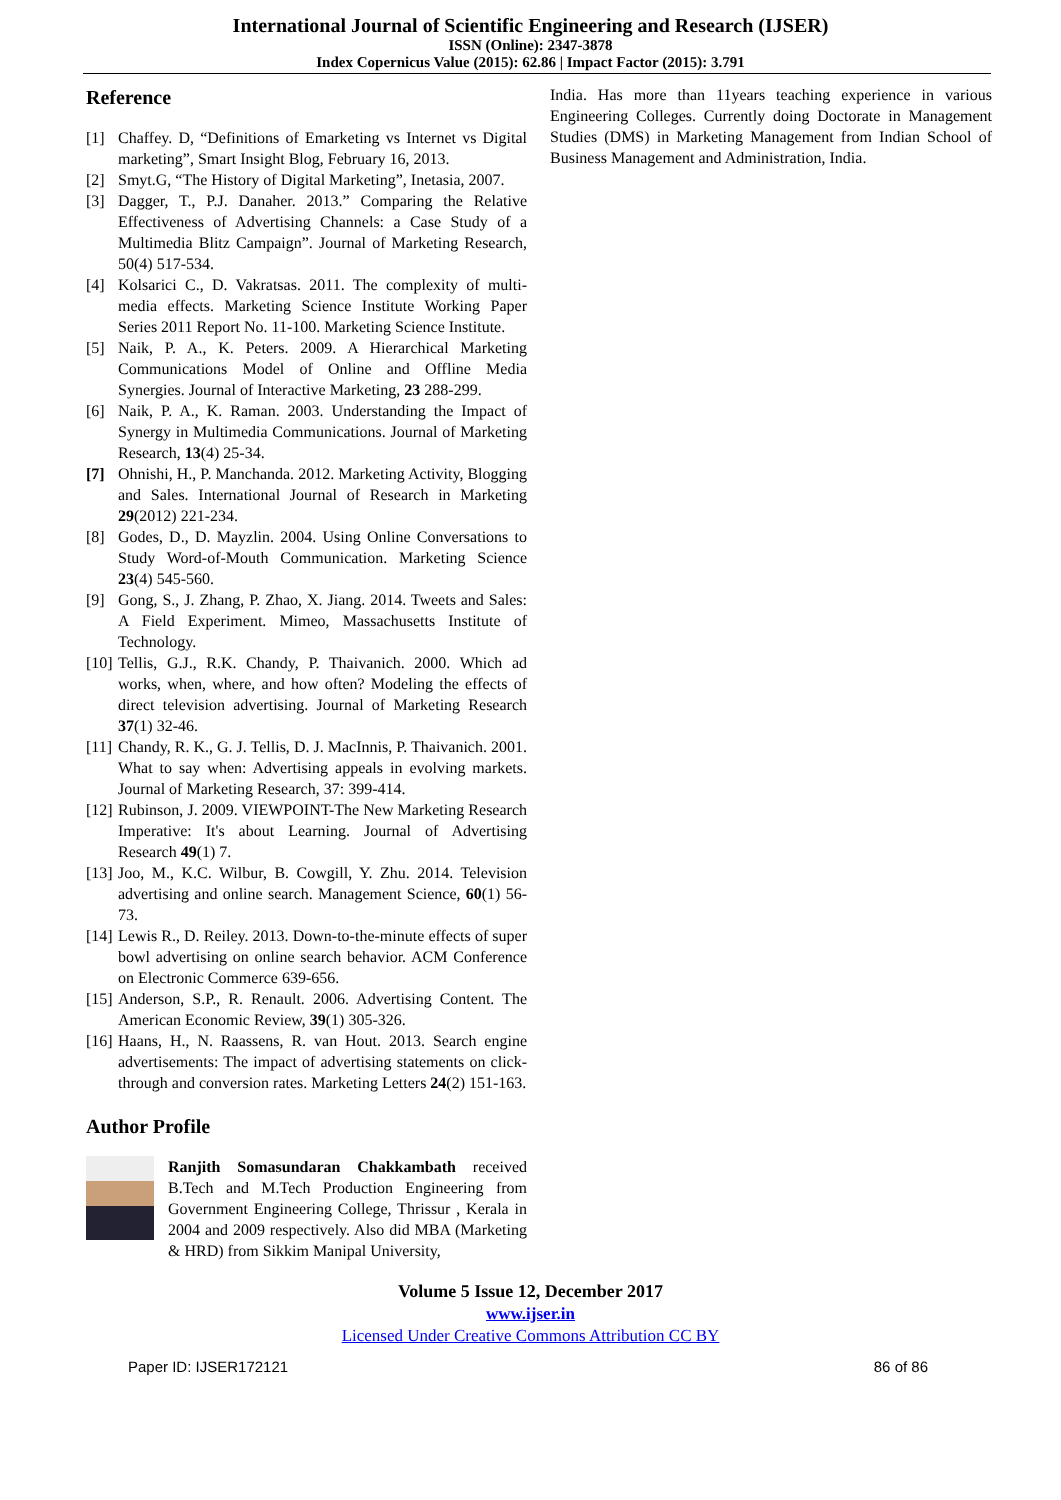International Journal of Scientific Engineering and Research (IJSER)
ISSN (Online): 2347-3878
Index Copernicus Value (2015): 62.86 | Impact Factor (2015): 3.791
Reference
[1] Chaffey. D, “Definitions of Emarketing vs Internet vs Digital marketing”, Smart Insight Blog, February 16, 2013.
[2] Smyt.G, “The History of Digital Marketing”, Inetasia, 2007.
[3] Dagger, T., P.J. Danaher. 2013.” Comparing the Relative Effectiveness of Advertising Channels: a Case Study of a Multimedia Blitz Campaign”. Journal of Marketing Research, 50(4) 517-534.
[4] Kolsarici C., D. Vakratsas. 2011. The complexity of multi-media effects. Marketing Science Institute Working Paper Series 2011 Report No. 11-100. Marketing Science Institute.
[5] Naik, P. A., K. Peters. 2009. A Hierarchical Marketing Communications Model of Online and Offline Media Synergies. Journal of Interactive Marketing, 23 288-299.
[6] Naik, P. A., K. Raman. 2003. Understanding the Impact of Synergy in Multimedia Communications. Journal of Marketing Research, 13(4) 25-34.
[7] Ohnishi, H., P. Manchanda. 2012. Marketing Activity, Blogging and Sales. International Journal of Research in Marketing 29(2012) 221-234.
[8] Godes, D., D. Mayzlin. 2004. Using Online Conversations to Study Word-of-Mouth Communication. Marketing Science 23(4) 545-560.
[9] Gong, S., J. Zhang, P. Zhao, X. Jiang. 2014. Tweets and Sales: A Field Experiment. Mimeo, Massachusetts Institute of Technology.
[10] Tellis, G.J., R.K. Chandy, P. Thaivanich. 2000. Which ad works, when, where, and how often? Modeling the effects of direct television advertising. Journal of Marketing Research 37(1) 32-46.
[11] Chandy, R. K., G. J. Tellis, D. J. MacInnis, P. Thaivanich. 2001. What to say when: Advertising appeals in evolving markets. Journal of Marketing Research, 37: 399-414.
[12] Rubinson, J. 2009. VIEWPOINT-The New Marketing Research Imperative: It's about Learning. Journal of Advertising Research 49(1) 7.
[13] Joo, M., K.C. Wilbur, B. Cowgill, Y. Zhu. 2014. Television advertising and online search. Management Science, 60(1) 56-73.
[14] Lewis R., D. Reiley. 2013. Down-to-the-minute effects of super bowl advertising on online search behavior. ACM Conference on Electronic Commerce 639-656.
[15] Anderson, S.P., R. Renault. 2006. Advertising Content. The American Economic Review, 39(1) 305-326.
[16] Haans, H., N. Raassens, R. van Hout. 2013. Search engine advertisements: The impact of advertising statements on click-through and conversion rates. Marketing Letters 24(2) 151-163.
Author Profile
Ranjith Somasundaran Chakkambath received B.Tech and M.Tech Production Engineering from Government Engineering College, Thrissur , Kerala in 2004 and 2009 respectively. Also did MBA (Marketing & HRD) from Sikkim Manipal University,
India. Has more than 11years teaching experience in various Engineering Colleges. Currently doing Doctorate in Management Studies (DMS) in Marketing Management from Indian School of Business Management and Administration, India.
Volume 5 Issue 12, December 2017
www.ijser.in
Licensed Under Creative Commons Attribution CC BY
Paper ID: IJSER172121 86 of 86